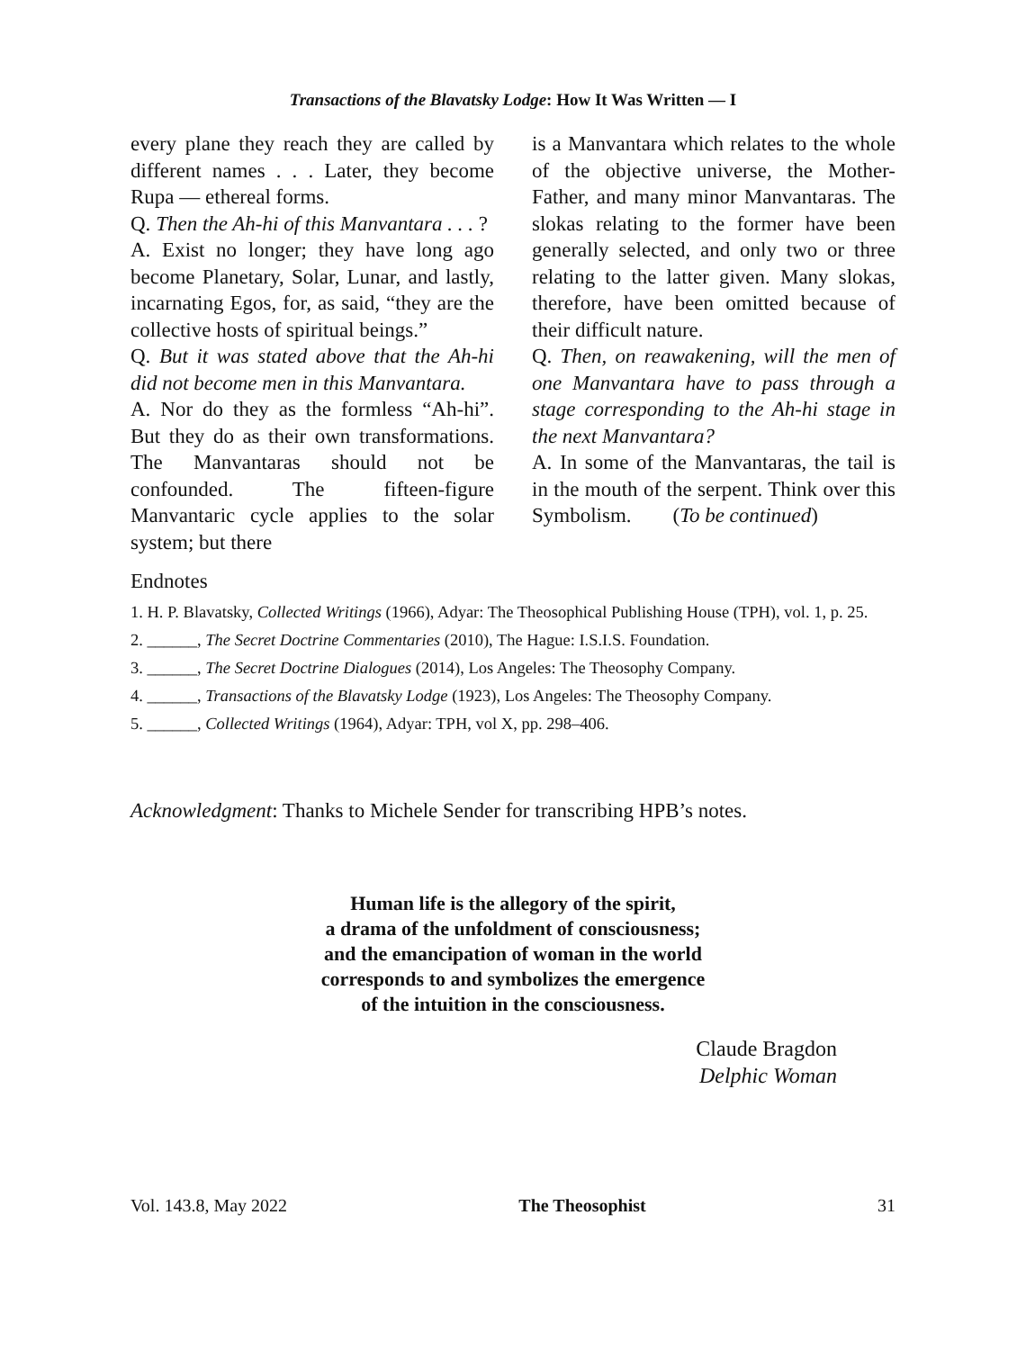Transactions of the Blavatsky Lodge: How It Was Written — I
every plane they reach they are called by different names . . . Later, they become Rupa — ethereal forms.
Q. Then the Ah-hi of this Manvantara . . . ?
A. Exist no longer; they have long ago become Planetary, Solar, Lunar, and lastly, incarnating Egos, for, as said, “they are the collective hosts of spiritual beings.”
Q. But it was stated above that the Ah-hi did not become men in this Manvantara.
A. Nor do they as the formless “Ah-hi”. But they do as their own transformations. The Manvantaras should not be confounded. The fifteen-figure Manvantaric cycle applies to the solar system; but there
is a Manvantara which relates to the whole of the objective universe, the Mother-Father, and many minor Manvantaras. The slokas relating to the former have been generally selected, and only two or three relating to the latter given. Many slokas, therefore, have been omitted because of their difficult nature.
Q. Then, on reawakening, will the men of one Manvantara have to pass through a stage corresponding to the Ah-hi stage in the next Manvantara?
A. In some of the Manvantaras, the tail is in the mouth of the serpent. Think over this Symbolism. (To be continued)
Endnotes
1. H. P. Blavatsky, Collected Writings (1966), Adyar: The Theosophical Publishing House (TPH), vol. 1, p. 25.
2. ______, The Secret Doctrine Commentaries (2010), The Hague: I.S.I.S. Foundation.
3. ______, The Secret Doctrine Dialogues (2014), Los Angeles: The Theosophy Company.
4. ______, Transactions of the Blavatsky Lodge (1923), Los Angeles: The Theosophy Company.
5. ______, Collected Writings (1964), Adyar: TPH, vol X, pp. 298–406.
Acknowledgment: Thanks to Michele Sender for transcribing HPB’s notes.
Human life is the allegory of the spirit,
a drama of the unfoldment of consciousness;
and the emancipation of woman in the world
corresponds to and symbolizes the emergence
of the intuition in the consciousness.
Claude Bragdon
Delphic Woman
Vol. 143.8, May 2022 The Theosophist 31